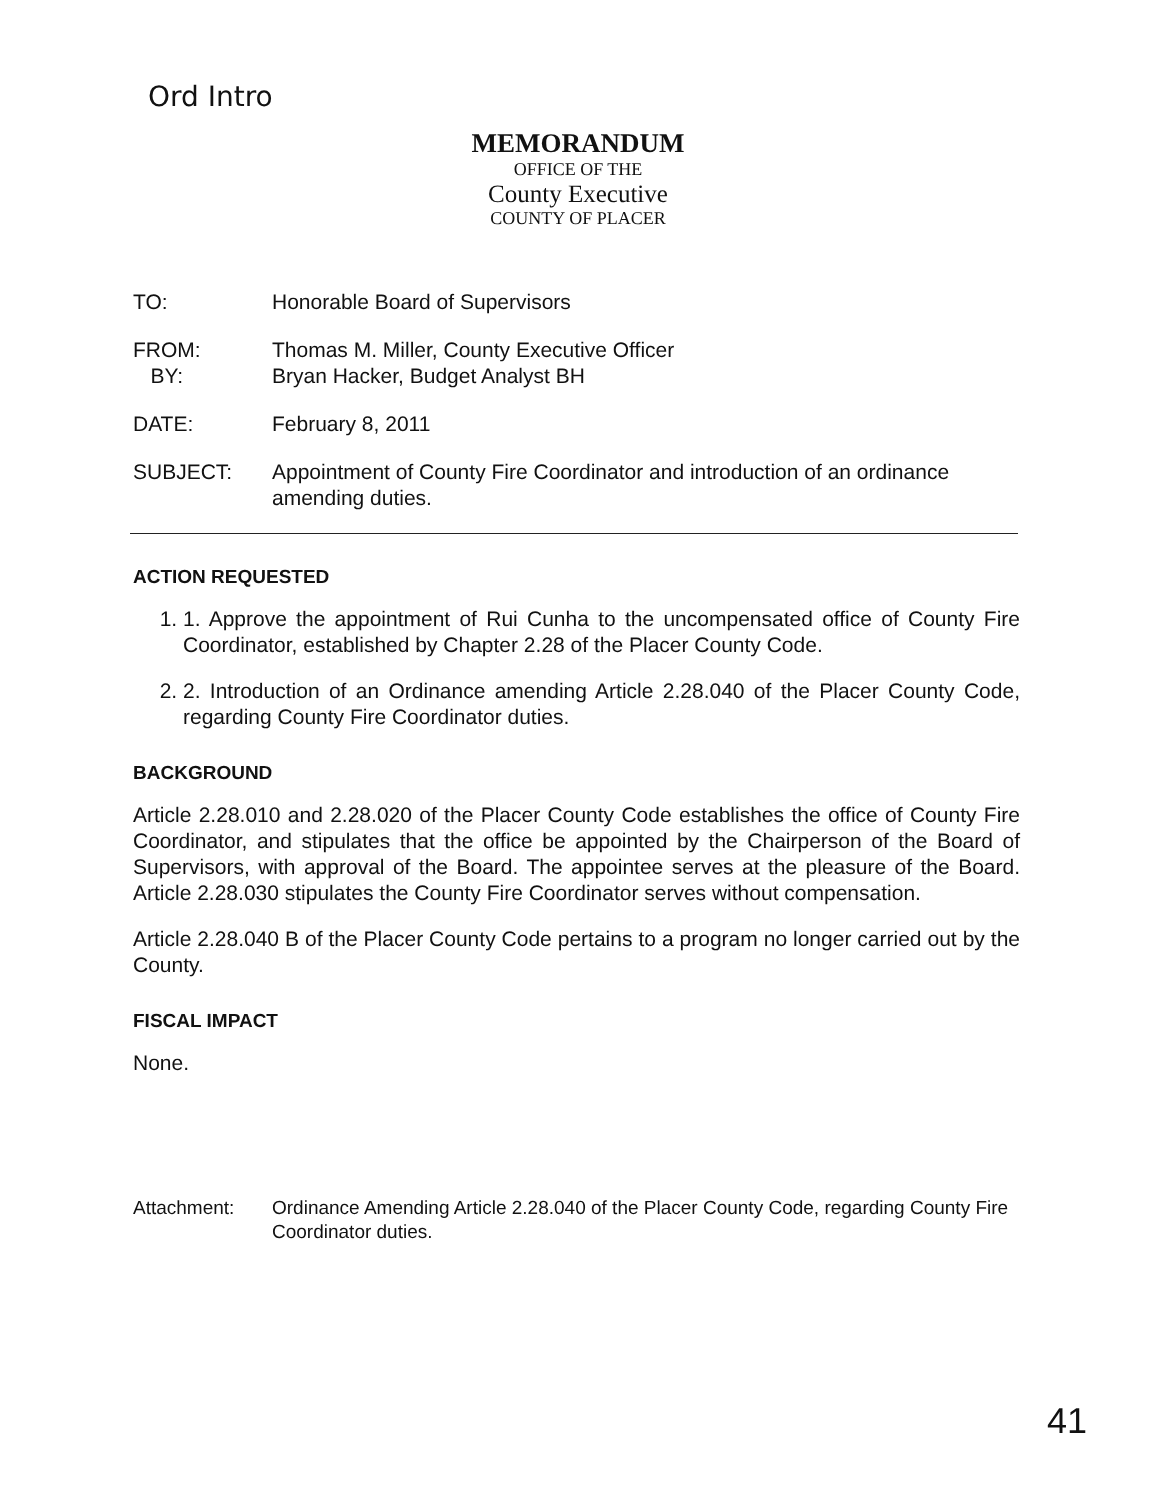Ord Intro
MEMORANDUM
OFFICE OF THE
County Executive
COUNTY OF PLACER
TO: Honorable Board of Supervisors
FROM:
BY:
Thomas M. Miller, County Executive Officer
Bryan Hacker, Budget Analyst BH
DATE: February 8, 2011
SUBJECT: Appointment of County Fire Coordinator and introduction of an ordinance amending duties.
ACTION REQUESTED
1. 1. Approve the appointment of Rui Cunha to the uncompensated office of County Fire Coordinator, established by Chapter 2.28 of the Placer County Code.
2. 2. Introduction of an Ordinance amending Article 2.28.040 of the Placer County Code, regarding County Fire Coordinator duties.
BACKGROUND
Article 2.28.010 and 2.28.020 of the Placer County Code establishes the office of County Fire Coordinator, and stipulates that the office be appointed by the Chairperson of the Board of Supervisors, with approval of the Board. The appointee serves at the pleasure of the Board. Article 2.28.030 stipulates the County Fire Coordinator serves without compensation.
Article 2.28.040 B of the Placer County Code pertains to a program no longer carried out by the County.
FISCAL IMPACT
None.
Attachment: Ordinance Amending Article 2.28.040 of the Placer County Code, regarding County Fire Coordinator duties.
41